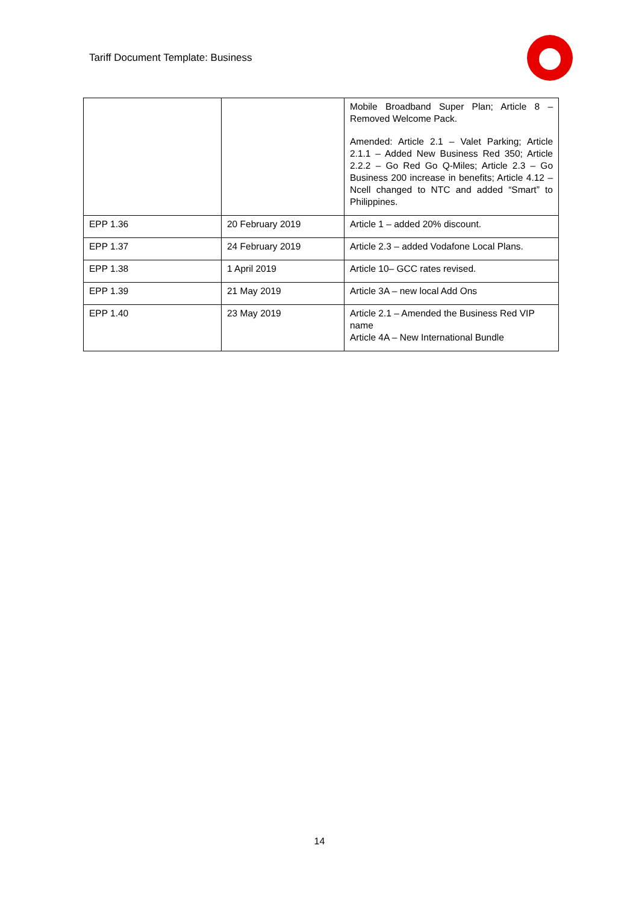Tariff Document Template: Business
| | | Mobile Broadband Super Plan; Article 8 – Removed Welcome Pack. Amended: Article 2.1 – Valet Parking; Article 2.1.1 – Added New Business Red 350; Article 2.2.2 – Go Red Go Q-Miles; Article 2.3 – Go Business 200 increase in benefits; Article 4.12 – Ncell changed to NTC and added “Smart” to Philippines. |
| EPP 1.36 | 20 February 2019 | Article 1 – added 20% discount. |
| EPP 1.37 | 24 February 2019 | Article 2.3 – added Vodafone Local Plans. |
| EPP 1.38 | 1 April 2019 | Article 10– GCC rates revised. |
| EPP 1.39 | 21 May 2019 | Article 3A – new local Add Ons |
| EPP 1.40 | 23 May 2019 | Article 2.1 – Amended the Business Red VIP name Article 4A – New International Bundle |
14